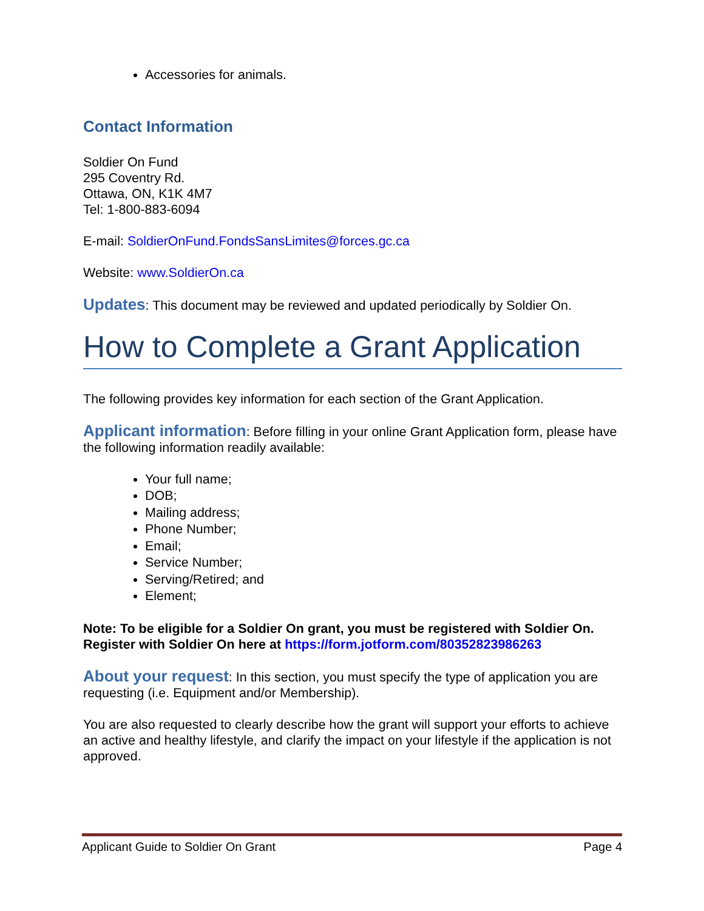Accessories for animals.
Contact Information
Soldier On Fund
295 Coventry Rd.
Ottawa, ON, K1K 4M7
Tel: 1-800-883-6094
E-mail: SoldierOnFund.FondsSansLimites@forces.gc.ca
Website: www.SoldierOn.ca
Updates: This document may be reviewed and updated periodically by Soldier On.
How to Complete a Grant Application
The following provides key information for each section of the Grant Application.
Applicant information: Before filling in your online Grant Application form, please have the following information readily available:
Your full name;
DOB;
Mailing address;
Phone Number;
Email;
Service Number;
Serving/Retired; and
Element;
Note: To be eligible for a Soldier On grant, you must be registered with Soldier On. Register with Soldier On here at https://form.jotform.com/80352823986263
About your request: In this section, you must specify the type of application you are requesting (i.e. Equipment and/or Membership).
You are also requested to clearly describe how the grant will support your efforts to achieve an active and healthy lifestyle, and clarify the impact on your lifestyle if the application is not approved.
Applicant Guide to Soldier On Grant Page 4